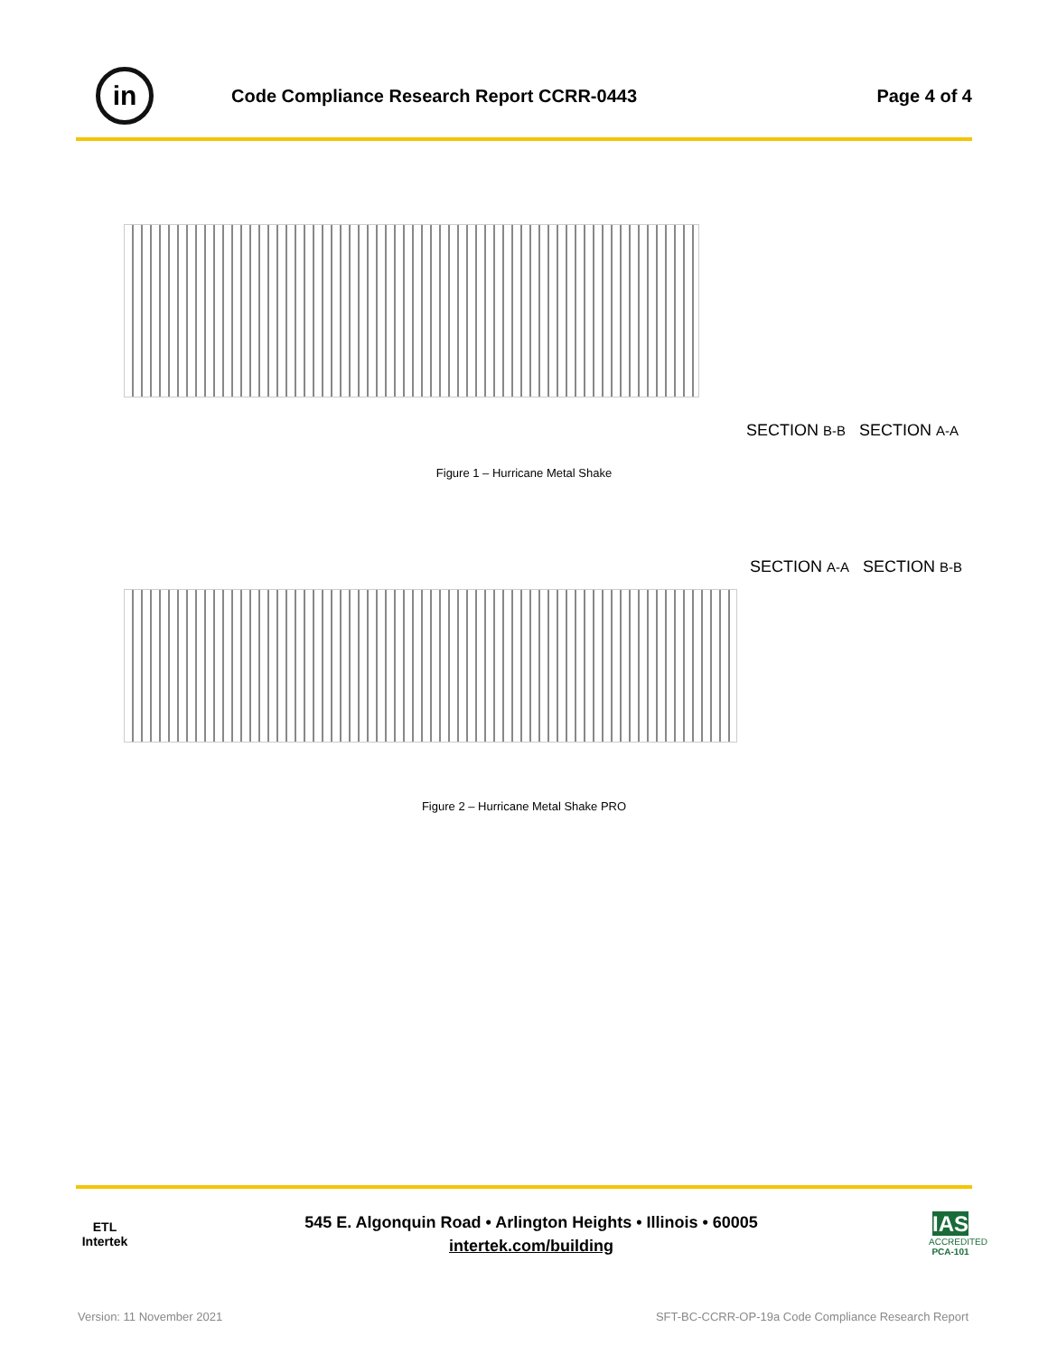in
Code Compliance Research Report CCRR-0443
Page 4 of 4
SECTION B-B SECTION A-A
Figure 1 – Hurricane Metal Shake
SECTION A-A SECTION B-B
Figure 2 – Hurricane Metal Shake PRO
ETL
Intertek
545 E. Algonquin Road • Arlington Heights • Illinois • 60005
intertek.com/building
IAS
ACCREDITED
PCA-101
Version: 11 November 2021
SFT-BC-CCRR-OP-19a Code Compliance Research Report